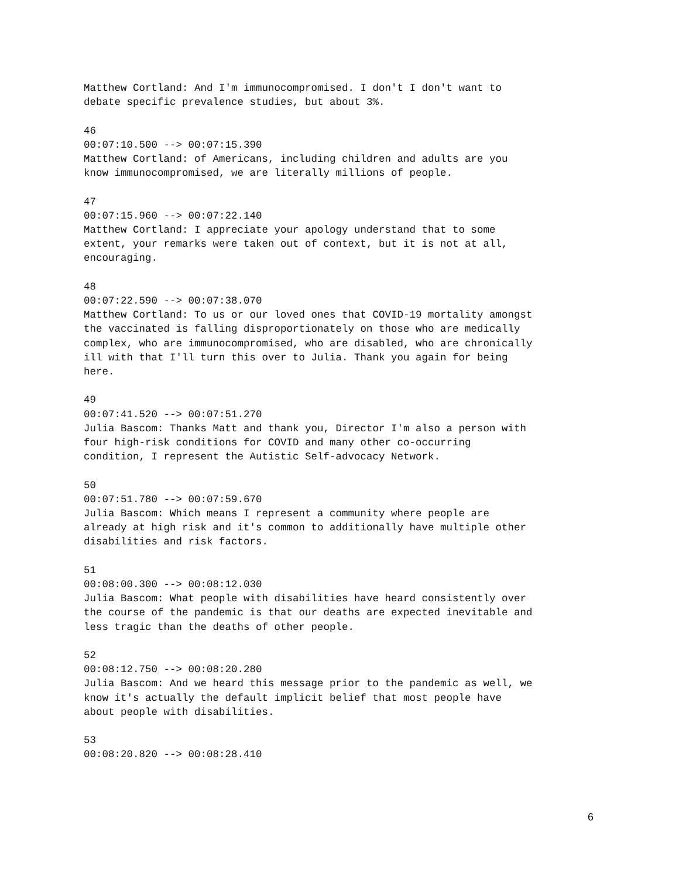Matthew Cortland: And I'm immunocompromised. I don't I don't want to debate specific prevalence studies, but about 3%.
46 00:07:10.500 --> 00:07:15.390 Matthew Cortland: of Americans, including children and adults are you know immunocompromised, we are literally millions of people.
47 00:07:15.960 --> 00:07:22.140 Matthew Cortland: I appreciate your apology understand that to some extent, your remarks were taken out of context, but it is not at all, encouraging.
48 00:07:22.590 --> 00:07:38.070 Matthew Cortland: To us or our loved ones that COVID-19 mortality amongst the vaccinated is falling disproportionately on those who are medically complex, who are immunocompromised, who are disabled, who are chronically ill with that I'll turn this over to Julia. Thank you again for being here.
49 00:07:41.520 --> 00:07:51.270 Julia Bascom: Thanks Matt and thank you, Director I'm also a person with four high-risk conditions for COVID and many other co-occurring condition, I represent the Autistic Self-advocacy Network.
50 00:07:51.780 --> 00:07:59.670 Julia Bascom: Which means I represent a community where people are already at high risk and it's common to additionally have multiple other disabilities and risk factors.
51 00:08:00.300 --> 00:08:12.030 Julia Bascom: What people with disabilities have heard consistently over the course of the pandemic is that our deaths are expected inevitable and less tragic than the deaths of other people.
52 00:08:12.750 --> 00:08:20.280 Julia Bascom: And we heard this message prior to the pandemic as well, we know it's actually the default implicit belief that most people have about people with disabilities.
53 00:08:20.820 --> 00:08:28.410
6